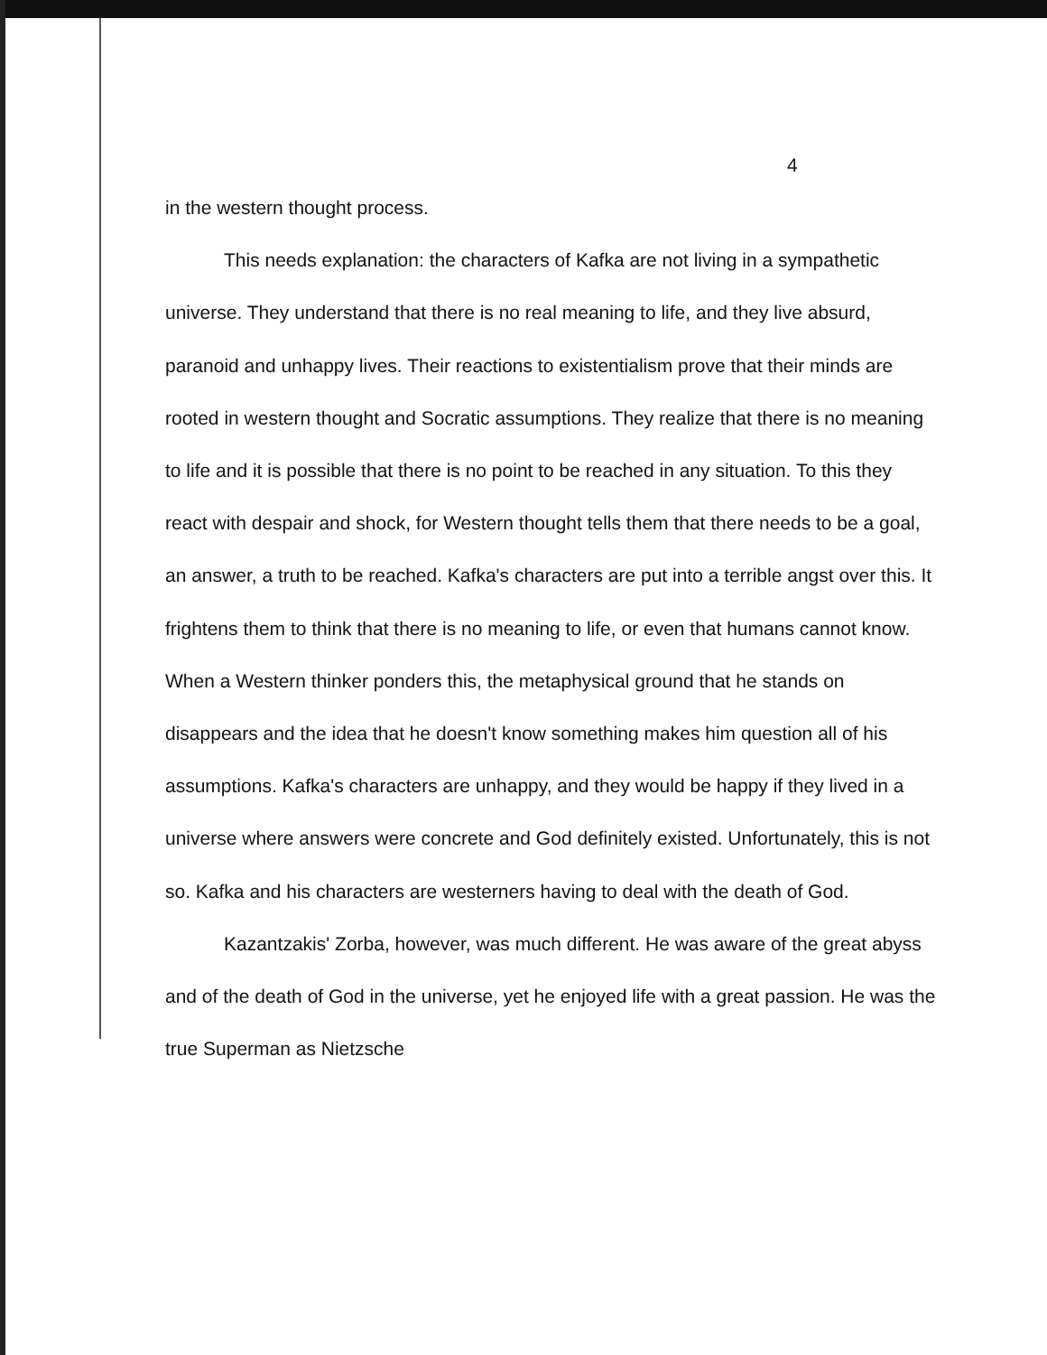4
in the western thought process.
This needs explanation: the characters of Kafka are not living in a sympathetic universe. They understand that there is no real meaning to life, and they live absurd, paranoid and unhappy lives. Their reactions to existentialism prove that their minds are rooted in western thought and Socratic assumptions. They realize that there is no meaning to life and it is possible that there is no point to be reached in any situation. To this they react with despair and shock, for Western thought tells them that there needs to be a goal, an answer, a truth to be reached. Kafka's characters are put into a terrible angst over this. It frightens them to think that there is no meaning to life, or even that humans cannot know. When a Western thinker ponders this, the metaphysical ground that he stands on disappears and the idea that he doesn't know something makes him question all of his assumptions. Kafka's characters are unhappy, and they would be happy if they lived in a universe where answers were concrete and God definitely existed. Unfortunately, this is not so. Kafka and his characters are westerners having to deal with the death of God.
Kazantzakis' Zorba, however, was much different. He was aware of the great abyss and of the death of God in the universe, yet he enjoyed life with a great passion. He was the true Superman as Nietzsche